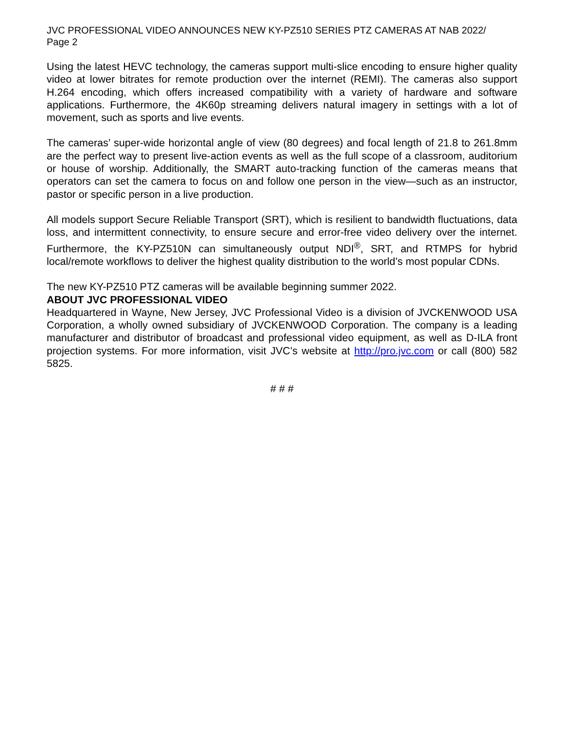JVC PROFESSIONAL VIDEO ANNOUNCES NEW KY-PZ510 SERIES PTZ CAMERAS AT NAB 2022/
Page 2
Using the latest HEVC technology, the cameras support multi-slice encoding to ensure higher quality video at lower bitrates for remote production over the internet (REMI). The cameras also support H.264 encoding, which offers increased compatibility with a variety of hardware and software applications. Furthermore, the 4K60p streaming delivers natural imagery in settings with a lot of movement, such as sports and live events.
The cameras’ super-wide horizontal angle of view (80 degrees) and focal length of 21.8 to 261.8mm are the perfect way to present live-action events as well as the full scope of a classroom, auditorium or house of worship. Additionally, the SMART auto-tracking function of the cameras means that operators can set the camera to focus on and follow one person in the view—such as an instructor, pastor or specific person in a live production.
All models support Secure Reliable Transport (SRT), which is resilient to bandwidth fluctuations, data loss, and intermittent connectivity, to ensure secure and error-free video delivery over the internet. Furthermore, the KY-PZ510N can simultaneously output NDI<sup>®</sup>, SRT, and RTMPS for hybrid local/remote workflows to deliver the highest quality distribution to the world’s most popular CDNs.
The new KY-PZ510 PTZ cameras will be available beginning summer 2022.
ABOUT JVC PROFESSIONAL VIDEO
Headquartered in Wayne, New Jersey, JVC Professional Video is a division of JVCKENWOOD USA Corporation, a wholly owned subsidiary of JVCKENWOOD Corporation. The company is a leading manufacturer and distributor of broadcast and professional video equipment, as well as D-ILA front projection systems. For more information, visit JVC’s website at http://pro.jvc.com or call (800) 582 5825.
# # #